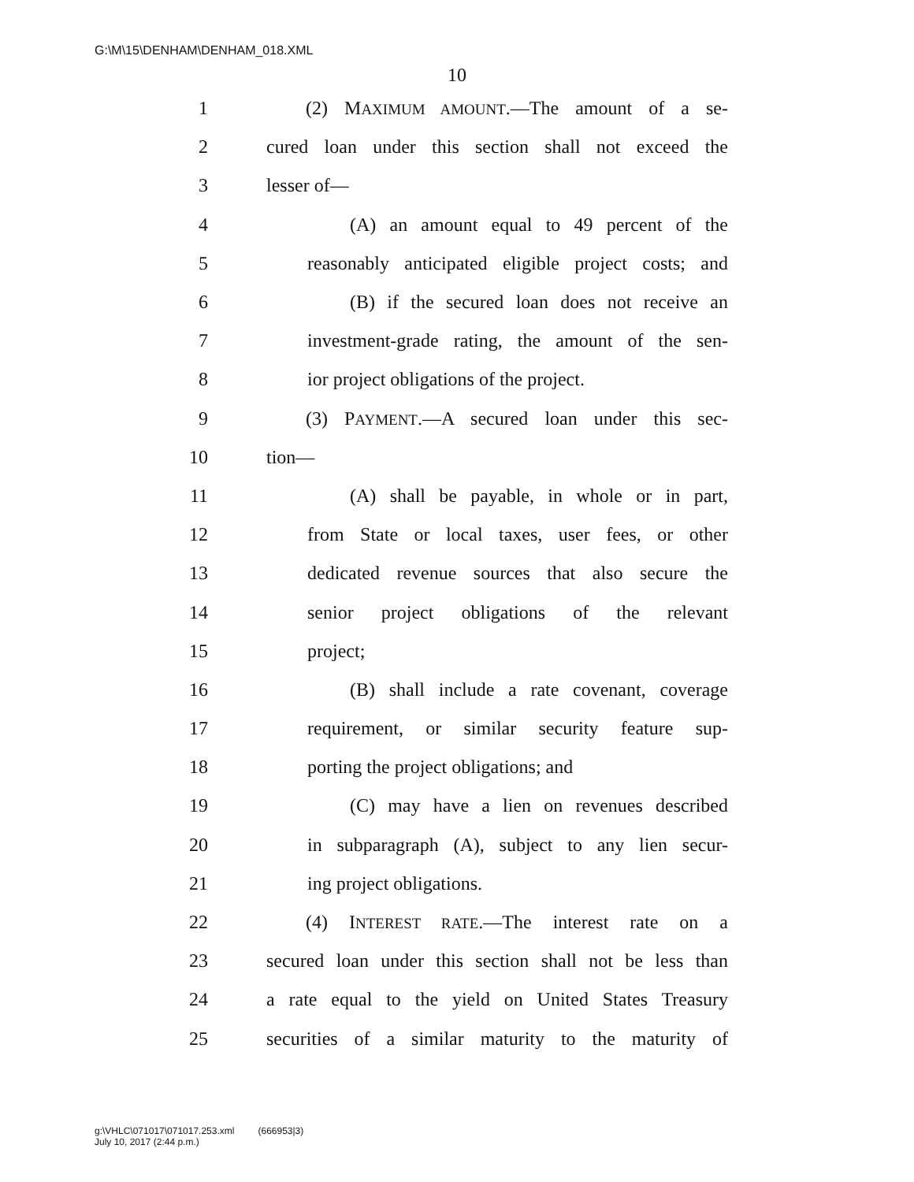G:\M\15\DENHAM\DENHAM_018.XML
10
1 (2) MAXIMUM AMOUNT.—The amount of a se-
2 cured loan under this section shall not exceed the
3 lesser of—
4 (A) an amount equal to 49 percent of the
5 reasonably anticipated eligible project costs; and
6 (B) if the secured loan does not receive an
7 investment-grade rating, the amount of the sen-
8 ior project obligations of the project.
9 (3) PAYMENT.—A secured loan under this sec-
10 tion—
11 (A) shall be payable, in whole or in part,
12 from State or local taxes, user fees, or other
13 dedicated revenue sources that also secure the
14 senior project obligations of the relevant
15 project;
16 (B) shall include a rate covenant, coverage
17 requirement, or similar security feature sup-
18 porting the project obligations; and
19 (C) may have a lien on revenues described
20 in subparagraph (A), subject to any lien secur-
21 ing project obligations.
22 (4) INTEREST RATE.—The interest rate on a
23 secured loan under this section shall not be less than
24 a rate equal to the yield on United States Treasury
25 securities of a similar maturity to the maturity of
g:\VHLC\071017\071017.253.xml (666953|3)
July 10, 2017 (2:44 p.m.)